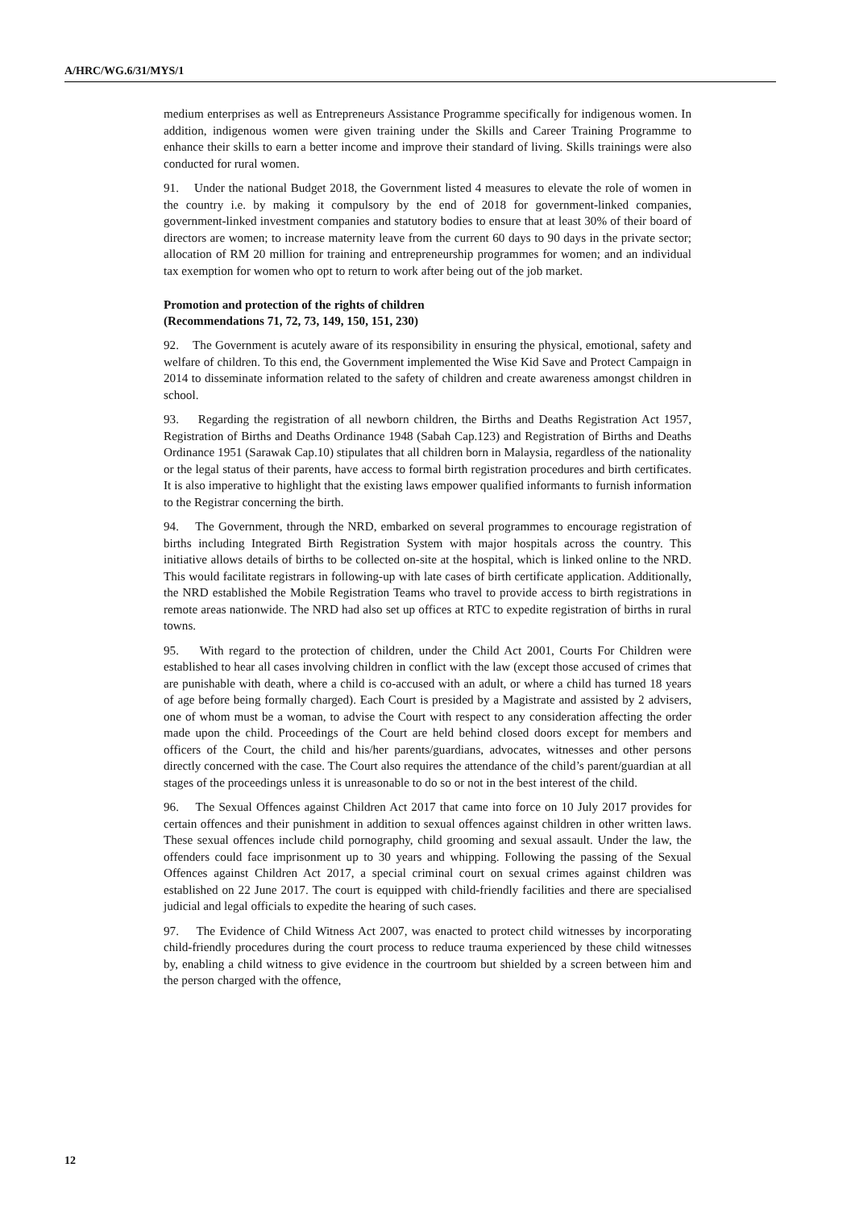A/HRC/WG.6/31/MYS/1
medium enterprises as well as Entrepreneurs Assistance Programme specifically for indigenous women. In addition, indigenous women were given training under the Skills and Career Training Programme to enhance their skills to earn a better income and improve their standard of living. Skills trainings were also conducted for rural women.
91. Under the national Budget 2018, the Government listed 4 measures to elevate the role of women in the country i.e. by making it compulsory by the end of 2018 for government-linked companies, government-linked investment companies and statutory bodies to ensure that at least 30% of their board of directors are women; to increase maternity leave from the current 60 days to 90 days in the private sector; allocation of RM 20 million for training and entrepreneurship programmes for women; and an individual tax exemption for women who opt to return to work after being out of the job market.
Promotion and protection of the rights of children
(Recommendations 71, 72, 73, 149, 150, 151, 230)
92. The Government is acutely aware of its responsibility in ensuring the physical, emotional, safety and welfare of children. To this end, the Government implemented the Wise Kid Save and Protect Campaign in 2014 to disseminate information related to the safety of children and create awareness amongst children in school.
93. Regarding the registration of all newborn children, the Births and Deaths Registration Act 1957, Registration of Births and Deaths Ordinance 1948 (Sabah Cap.123) and Registration of Births and Deaths Ordinance 1951 (Sarawak Cap.10) stipulates that all children born in Malaysia, regardless of the nationality or the legal status of their parents, have access to formal birth registration procedures and birth certificates. It is also imperative to highlight that the existing laws empower qualified informants to furnish information to the Registrar concerning the birth.
94. The Government, through the NRD, embarked on several programmes to encourage registration of births including Integrated Birth Registration System with major hospitals across the country. This initiative allows details of births to be collected on-site at the hospital, which is linked online to the NRD. This would facilitate registrars in following-up with late cases of birth certificate application. Additionally, the NRD established the Mobile Registration Teams who travel to provide access to birth registrations in remote areas nationwide. The NRD had also set up offices at RTC to expedite registration of births in rural towns.
95. With regard to the protection of children, under the Child Act 2001, Courts For Children were established to hear all cases involving children in conflict with the law (except those accused of crimes that are punishable with death, where a child is co-accused with an adult, or where a child has turned 18 years of age before being formally charged). Each Court is presided by a Magistrate and assisted by 2 advisers, one of whom must be a woman, to advise the Court with respect to any consideration affecting the order made upon the child. Proceedings of the Court are held behind closed doors except for members and officers of the Court, the child and his/her parents/guardians, advocates, witnesses and other persons directly concerned with the case. The Court also requires the attendance of the child’s parent/guardian at all stages of the proceedings unless it is unreasonable to do so or not in the best interest of the child.
96. The Sexual Offences against Children Act 2017 that came into force on 10 July 2017 provides for certain offences and their punishment in addition to sexual offences against children in other written laws. These sexual offences include child pornography, child grooming and sexual assault. Under the law, the offenders could face imprisonment up to 30 years and whipping. Following the passing of the Sexual Offences against Children Act 2017, a special criminal court on sexual crimes against children was established on 22 June 2017. The court is equipped with child-friendly facilities and there are specialised judicial and legal officials to expedite the hearing of such cases.
97. The Evidence of Child Witness Act 2007, was enacted to protect child witnesses by incorporating child-friendly procedures during the court process to reduce trauma experienced by these child witnesses by, enabling a child witness to give evidence in the courtroom but shielded by a screen between him and the person charged with the offence,
12